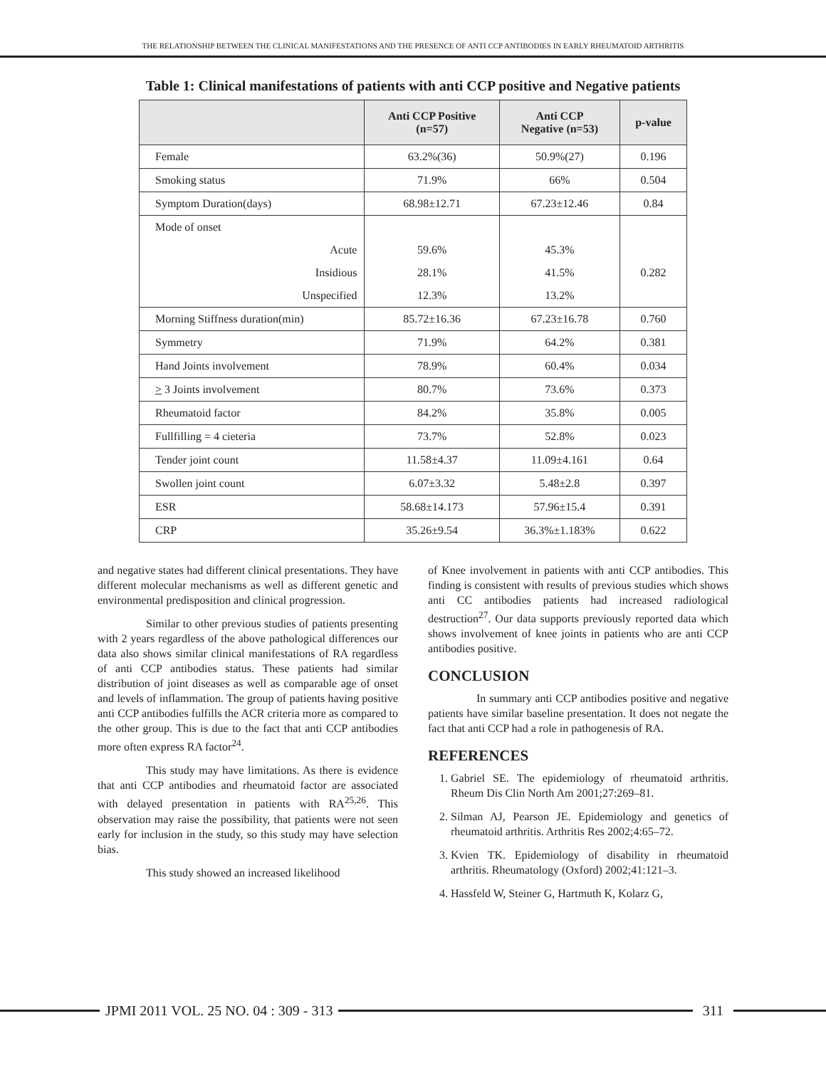THE RELATIONSHIP BETWEEN THE CLINICAL MANIFESTATIONS AND THE PRESENCE OF ANTI CCP ANTIBODIES IN EARLY RHEUMATOID ARTHRITIS
Table 1: Clinical manifestations of patients with anti CCP positive and Negative patients
| | Anti CCP Positive (n=57) | Anti CCP Negative (n=53) | p-value |
| --- | --- | --- | --- |
| Female | 63.2%(36) | 50.9%(27) | 0.196 |
| Smoking status | 71.9% | 66% | 0.504 |
| Symptom Duration(days) | 68.98±12.71 | 67.23±12.46 | 0.84 |
| Mode of onset | | | |
| Acute | 59.6% | 45.3% | |
| Insidious | 28.1% | 41.5% | 0.282 |
| Unspecified | 12.3% | 13.2% | |
| Morning Stiffness duration(min) | 85.72±16.36 | 67.23±16.78 | 0.760 |
| Symmetry | 71.9% | 64.2% | 0.381 |
| Hand Joints involvement | 78.9% | 60.4% | 0.034 |
| > 3 Joints involvement | 80.7% | 73.6% | 0.373 |
| Rheumatoid factor | 84.2% | 35.8% | 0.005 |
| Fullfilling = 4 cieteria | 73.7% | 52.8% | 0.023 |
| Tender joint count | 11.58±4.37 | 11.09±4.161 | 0.64 |
| Swollen joint count | 6.07±3.32 | 5.48±2.8 | 0.397 |
| ESR | 58.68±14.173 | 57.96±15.4 | 0.391 |
| CRP | 35.26±9.54 | 36.3%±1.183% | 0.622 |
and negative states had different clinical presentations. They have different molecular mechanisms as well as different genetic and environmental predisposition and clinical progression.
Similar to other previous studies of patients presenting with 2 years regardless of the above pathological differences our data also shows similar clinical manifestations of RA regardless of anti CCP antibodies status. These patients had similar distribution of joint diseases as well as comparable age of onset and levels of inflammation. The group of patients having positive anti CCP antibodies fulfills the ACR criteria more as compared to the other group. This is due to the fact that anti CCP antibodies more often express RA factor<sup>24</sup>.
This study may have limitations. As there is evidence that anti CCP antibodies and rheumatoid factor are associated with delayed presentation in patients with RA<sup>25,26</sup>. This observation may raise the possibility, that patients were not seen early for inclusion in the study, so this study may have selection bias.
This study showed an increased likelihood
of Knee involvement in patients with anti CCP antibodies. This finding is consistent with results of previous studies which shows anti CC antibodies patients had increased radiological destruction<sup>27</sup>. Our data supports previously reported data which shows involvement of knee joints in patients who are anti CCP antibodies positive.
CONCLUSION
In summary anti CCP antibodies positive and negative patients have similar baseline presentation. It does not negate the fact that anti CCP had a role in pathogenesis of RA.
REFERENCES
1. Gabriel SE. The epidemiology of rheumatoid arthritis. Rheum Dis Clin North Am 2001;27:269–81.
2. Silman AJ, Pearson JE. Epidemiology and genetics of rheumatoid arthritis. Arthritis Res 2002;4:65–72.
3. Kvien TK. Epidemiology of disability in rheumatoid arthritis. Rheumatology (Oxford) 2002;41:121–3.
4. Hassfeld W, Steiner G, Hartmuth K, Kolarz G,
JPMI 2011 VOL. 25 NO. 04 : 309 - 313
311